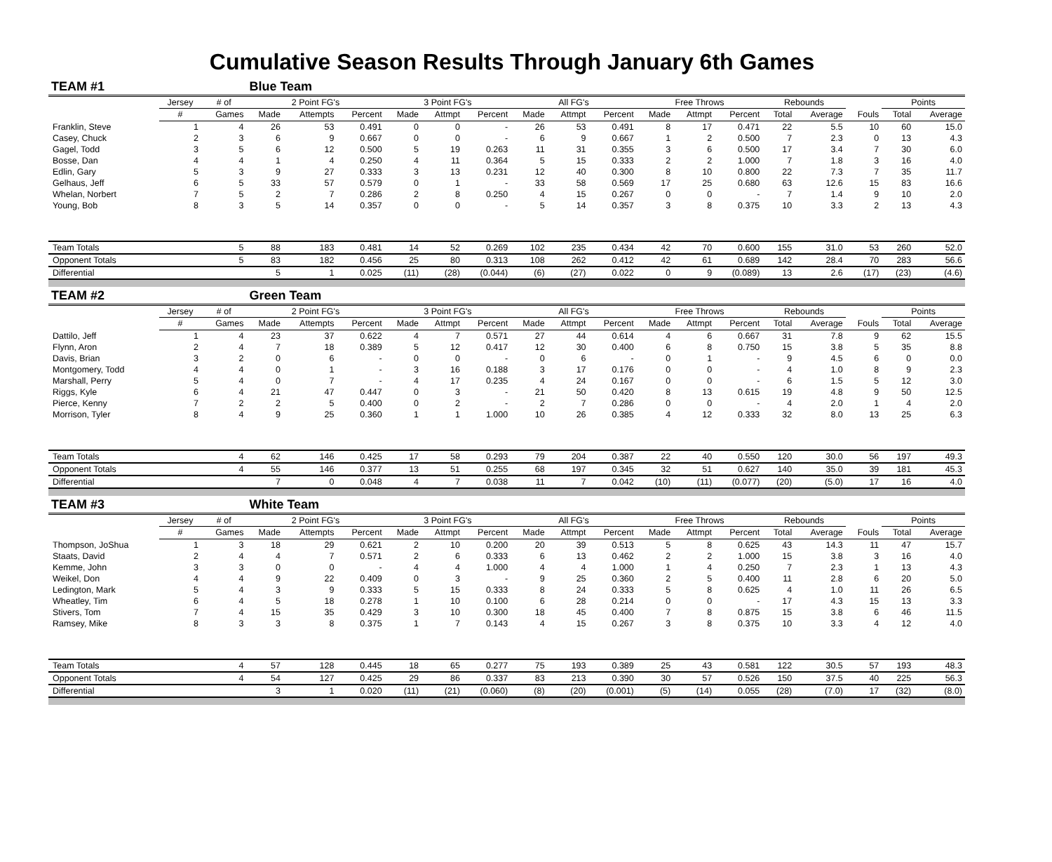Cumulative Season Results Through January 6th Games
| TEAM #1 | | | Blue Team | | | | | | | | | | | | | | | | |
| | Jersey | # of | 2 Point FG's | | | 3 Point FG's | | | All FG's | | | Free Throws | | | Rebounds | | | Points | |
| | # | Games | Made | Attempts | Percent | Made | Attmpt | Percent | Made | Attmpt | Percent | Made | Attmpt | Percent | Total | Average | Fouls | Total | Average |
| Franklin, Steve | 1 | 4 | 26 | 53 | 0.491 | 0 | 0 | - | 26 | 53 | 0.491 | 8 | 17 | 0.471 | 22 | 5.5 | 10 | 60 | 15.0 |
| Casey, Chuck | 2 | 3 | 6 | 9 | 0.667 | 0 | 0 | - | 6 | 9 | 0.667 | 1 | 2 | 0.500 | 7 | 2.3 | 0 | 13 | 4.3 |
| Gagel, Todd | 3 | 5 | 6 | 12 | 0.500 | 5 | 19 | 0.263 | 11 | 31 | 0.355 | 3 | 6 | 0.500 | 17 | 3.4 | 7 | 30 | 6.0 |
| Bosse, Dan | 4 | 4 | 1 | 4 | 0.250 | 4 | 11 | 0.364 | 5 | 15 | 0.333 | 2 | 2 | 1.000 | 7 | 1.8 | 3 | 16 | 4.0 |
| Edlin, Gary | 5 | 3 | 9 | 27 | 0.333 | 3 | 13 | 0.231 | 12 | 40 | 0.300 | 8 | 10 | 0.800 | 22 | 7.3 | 7 | 35 | 11.7 |
| Gelhaus, Jeff | 6 | 5 | 33 | 57 | 0.579 | 0 | 1 | - | 33 | 58 | 0.569 | 17 | 25 | 0.680 | 63 | 12.6 | 15 | 83 | 16.6 |
| Whelan, Norbert | 7 | 5 | 2 | 7 | 0.286 | 2 | 8 | 0.250 | 4 | 15 | 0.267 | 0 | 0 | - | 7 | 1.4 | 9 | 10 | 2.0 |
| Young, Bob | 8 | 3 | 5 | 14 | 0.357 | 0 | 0 | - | 5 | 14 | 0.357 | 3 | 8 | 0.375 | 10 | 3.3 | 2 | 13 | 4.3 |
| Team Totals | | 5 | 88 | 183 | 0.481 | 14 | 52 | 0.269 | 102 | 235 | 0.434 | 42 | 70 | 0.600 | 155 | 31.0 | 53 | 260 | 52.0 |
| Opponent Totals | | 5 | 83 | 182 | 0.456 | 25 | 80 | 0.313 | 108 | 262 | 0.412 | 42 | 61 | 0.689 | 142 | 28.4 | 70 | 283 | 56.6 |
| Differential | | | 5 | 1 | 0.025 | (11) | (28) | (0.044) | (6) | (27) | 0.022 | 0 | 9 | (0.089) | 13 | 2.6 | (17) | (23) | (4.6) |
| TEAM #2 | | | Green Team | | | | | | | | | | | | | | | | |
| | Jersey | # of | 2 Point FG's | | | 3 Point FG's | | | All FG's | | | Free Throws | | | Rebounds | | | Points | |
| | # | Games | Made | Attempts | Percent | Made | Attmpt | Percent | Made | Attmpt | Percent | Made | Attmpt | Percent | Total | Average | Fouls | Total | Average |
| Dattilo, Jeff | 1 | 4 | 23 | 37 | 0.622 | 4 | 7 | 0.571 | 27 | 44 | 0.614 | 4 | 6 | 0.667 | 31 | 7.8 | 9 | 62 | 15.5 |
| Flynn, Aron | 2 | 4 | 7 | 18 | 0.389 | 5 | 12 | 0.417 | 12 | 30 | 0.400 | 6 | 8 | 0.750 | 15 | 3.8 | 5 | 35 | 8.8 |
| Davis, Brian | 3 | 2 | 0 | 6 | - | 0 | 0 | - | 0 | 6 | - | 0 | 1 | - | 9 | 4.5 | 6 | 0 | 0.0 |
| Montgomery, Todd | 4 | 4 | 0 | 1 | - | 3 | 16 | 0.188 | 3 | 17 | 0.176 | 0 | 0 | - | 4 | 1.0 | 8 | 9 | 2.3 |
| Marshall, Perry | 5 | 4 | 0 | 7 | - | 4 | 17 | 0.235 | 4 | 24 | 0.167 | 0 | 0 | - | 6 | 1.5 | 5 | 12 | 3.0 |
| Riggs, Kyle | 6 | 4 | 21 | 47 | 0.447 | 0 | 3 | - | 21 | 50 | 0.420 | 8 | 13 | 0.615 | 19 | 4.8 | 9 | 50 | 12.5 |
| Pierce, Kenny | 7 | 2 | 2 | 5 | 0.400 | 0 | 2 | - | 2 | 7 | 0.286 | 0 | 0 | - | 4 | 2.0 | 1 | 4 | 2.0 |
| Morrison, Tyler | 8 | 4 | 9 | 25 | 0.360 | 1 | 1 | 1.000 | 10 | 26 | 0.385 | 4 | 12 | 0.333 | 32 | 8.0 | 13 | 25 | 6.3 |
| Team Totals | | 4 | 62 | 146 | 0.425 | 17 | 58 | 0.293 | 79 | 204 | 0.387 | 22 | 40 | 0.550 | 120 | 30.0 | 56 | 197 | 49.3 |
| Opponent Totals | | 4 | 55 | 146 | 0.377 | 13 | 51 | 0.255 | 68 | 197 | 0.345 | 32 | 51 | 0.627 | 140 | 35.0 | 39 | 181 | 45.3 |
| Differential | | | 7 | 0 | 0.048 | 4 | 7 | 0.038 | 11 | 7 | 0.042 | (10) | (11) | (0.077) | (20) | (5.0) | 17 | 16 | 4.0 |
| TEAM #3 | | | White Team | | | | | | | | | | | | | | | | |
| | Jersey | # of | 2 Point FG's | | | 3 Point FG's | | | All FG's | | | Free Throws | | | Rebounds | | | Points | |
| | # | Games | Made | Attempts | Percent | Made | Attmpt | Percent | Made | Attmpt | Percent | Made | Attmpt | Percent | Total | Average | Fouls | Total | Average |
| Thompson, JoShua | 1 | 3 | 18 | 29 | 0.621 | 2 | 10 | 0.200 | 20 | 39 | 0.513 | 5 | 8 | 0.625 | 43 | 14.3 | 11 | 47 | 15.7 |
| Staats, David | 2 | 4 | 4 | 7 | 0.571 | 2 | 6 | 0.333 | 6 | 13 | 0.462 | 2 | 2 | 1.000 | 15 | 3.8 | 3 | 16 | 4.0 |
| Kemme, John | 3 | 3 | 0 | 0 | - | 4 | 4 | 1.000 | 4 | 4 | 1.000 | 1 | 4 | 0.250 | 7 | 2.3 | 1 | 13 | 4.3 |
| Weikel, Don | 4 | 4 | 9 | 22 | 0.409 | 0 | 3 | - | 9 | 25 | 0.360 | 2 | 5 | 0.400 | 11 | 2.8 | 6 | 20 | 5.0 |
| Ledington, Mark | 5 | 4 | 3 | 9 | 0.333 | 5 | 15 | 0.333 | 8 | 24 | 0.333 | 5 | 8 | 0.625 | 4 | 1.0 | 11 | 26 | 6.5 |
| Wheatley, Tim | 6 | 4 | 5 | 18 | 0.278 | 1 | 10 | 0.100 | 6 | 28 | 0.214 | 0 | 0 | - | 17 | 4.3 | 15 | 13 | 3.3 |
| Stivers, Tom | 7 | 4 | 15 | 35 | 0.429 | 3 | 10 | 0.300 | 18 | 45 | 0.400 | 7 | 8 | 0.875 | 15 | 3.8 | 6 | 46 | 11.5 |
| Ramsey, Mike | 8 | 3 | 3 | 8 | 0.375 | 1 | 7 | 0.143 | 4 | 15 | 0.267 | 3 | 8 | 0.375 | 10 | 3.3 | 4 | 12 | 4.0 |
| Team Totals | | 4 | 57 | 128 | 0.445 | 18 | 65 | 0.277 | 75 | 193 | 0.389 | 25 | 43 | 0.581 | 122 | 30.5 | 57 | 193 | 48.3 |
| Opponent Totals | | 4 | 54 | 127 | 0.425 | 29 | 86 | 0.337 | 83 | 213 | 0.390 | 30 | 57 | 0.526 | 150 | 37.5 | 40 | 225 | 56.3 |
| Differential | | | 3 | 1 | 0.020 | (11) | (21) | (0.060) | (8) | (20) | (0.001) | (5) | (14) | 0.055 | (28) | (7.0) | 17 | (32) | (8.0) |